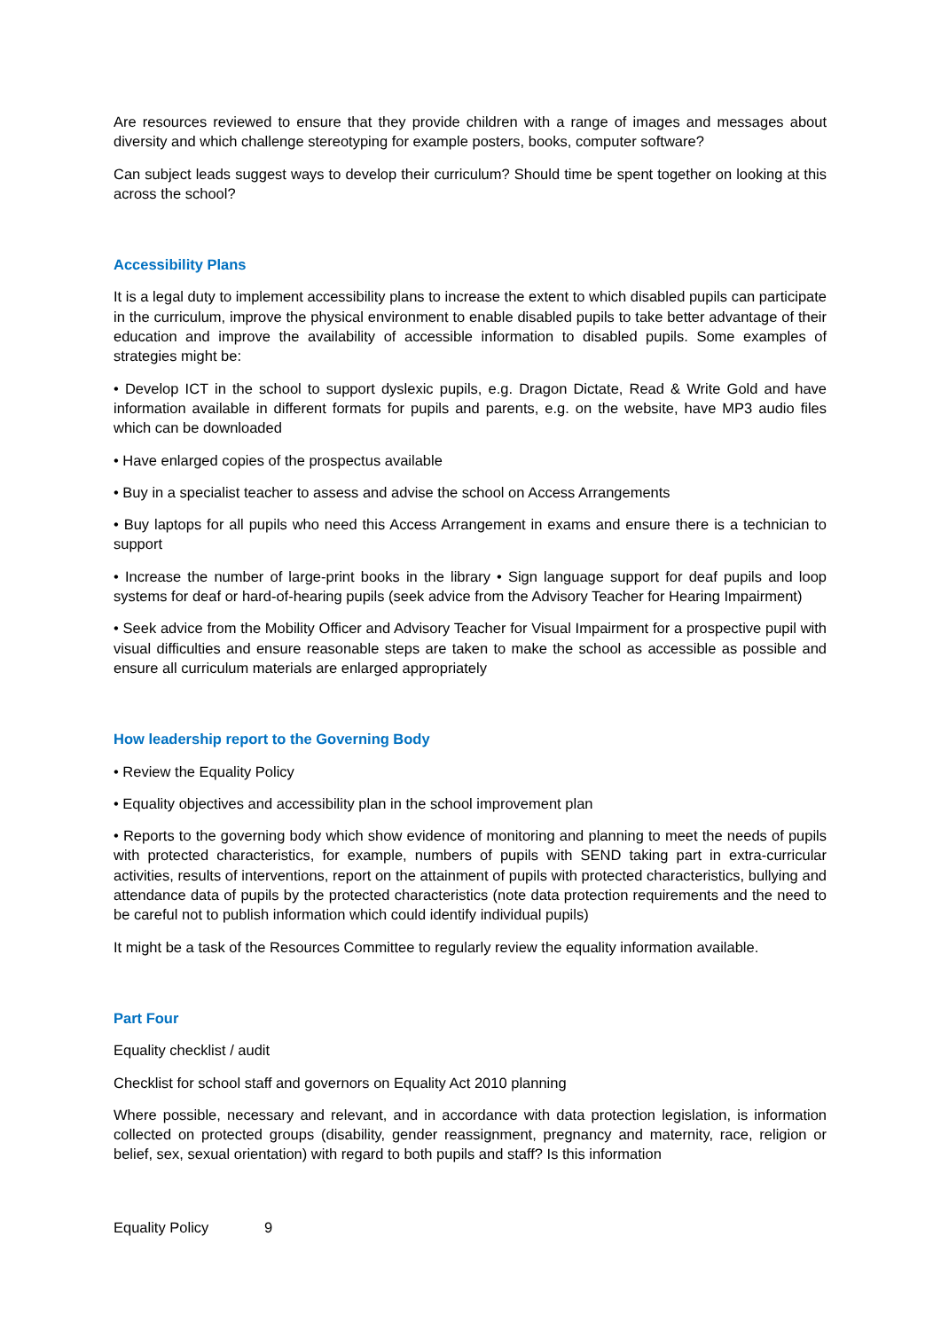Are resources reviewed to ensure that they provide children with a range of images and messages about diversity and which challenge stereotyping for example posters, books, computer software?
Can subject leads suggest ways to develop their curriculum? Should time be spent together on looking at this across the school?
Accessibility Plans
It is a legal duty to implement accessibility plans to increase the extent to which disabled pupils can participate in the curriculum, improve the physical environment to enable disabled pupils to take better advantage of their education and improve the availability of accessible information to disabled pupils. Some examples of strategies might be:
• Develop ICT in the school to support dyslexic pupils, e.g. Dragon Dictate, Read & Write Gold and have information available in different formats for pupils and parents, e.g. on the website, have MP3 audio files which can be downloaded
• Have enlarged copies of the prospectus available
• Buy in a specialist teacher to assess and advise the school on Access Arrangements
• Buy laptops for all pupils who need this Access Arrangement in exams and ensure there is a technician to support
• Increase the number of large-print books in the library • Sign language support for deaf pupils and loop systems for deaf or hard-of-hearing pupils (seek advice from the Advisory Teacher for Hearing Impairment)
• Seek advice from the Mobility Officer and Advisory Teacher for Visual Impairment for a prospective pupil with visual difficulties and ensure reasonable steps are taken to make the school as accessible as possible and ensure all curriculum materials are enlarged appropriately
How leadership report to the Governing Body
• Review the Equality Policy
• Equality objectives and accessibility plan in the school improvement plan
• Reports to the governing body which show evidence of monitoring and planning to meet the needs of pupils with protected characteristics, for example, numbers of pupils with SEND taking part in extra-curricular activities, results of interventions, report on the attainment of pupils with protected characteristics, bullying and attendance data of pupils by the protected characteristics (note data protection requirements and the need to be careful not to publish information which could identify individual pupils)
It might be a task of the Resources Committee to regularly review the equality information available.
Part Four
Equality checklist / audit
Checklist for school staff and governors on Equality Act 2010 planning
Where possible, necessary and relevant, and in accordance with data protection legislation, is information collected on protected groups (disability, gender reassignment, pregnancy and maternity, race, religion or belief, sex, sexual orientation) with regard to both pupils and staff? Is this information
Equality Policy 9